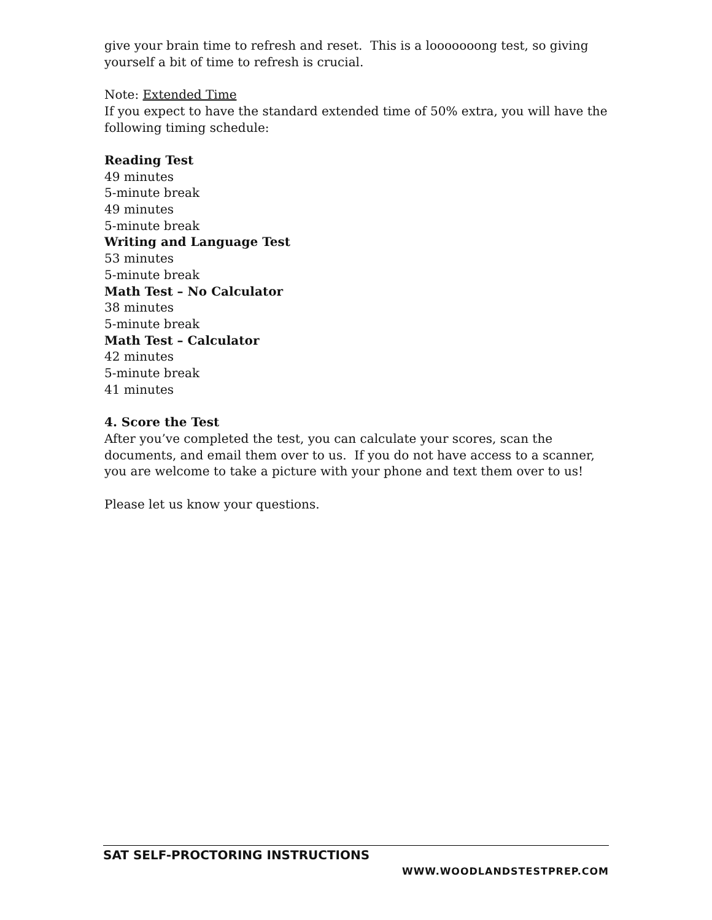give your brain time to refresh and reset. This is a looooooong test, so giving yourself a bit of time to refresh is crucial.
Note: Extended Time
If you expect to have the standard extended time of 50% extra, you will have the following timing schedule:
Reading Test
49 minutes
5-minute break
49 minutes
5-minute break
Writing and Language Test
53 minutes
5-minute break
Math Test – No Calculator
38 minutes
5-minute break
Math Test – Calculator
42 minutes
5-minute break
41 minutes
4. Score the Test
After you’ve completed the test, you can calculate your scores, scan the documents, and email them over to us. If you do not have access to a scanner, you are welcome to take a picture with your phone and text them over to us!
Please let us know your questions.
SAT SELF-PROCTORING INSTRUCTIONS
WWW.WOODLANDSTESTPREP.COM